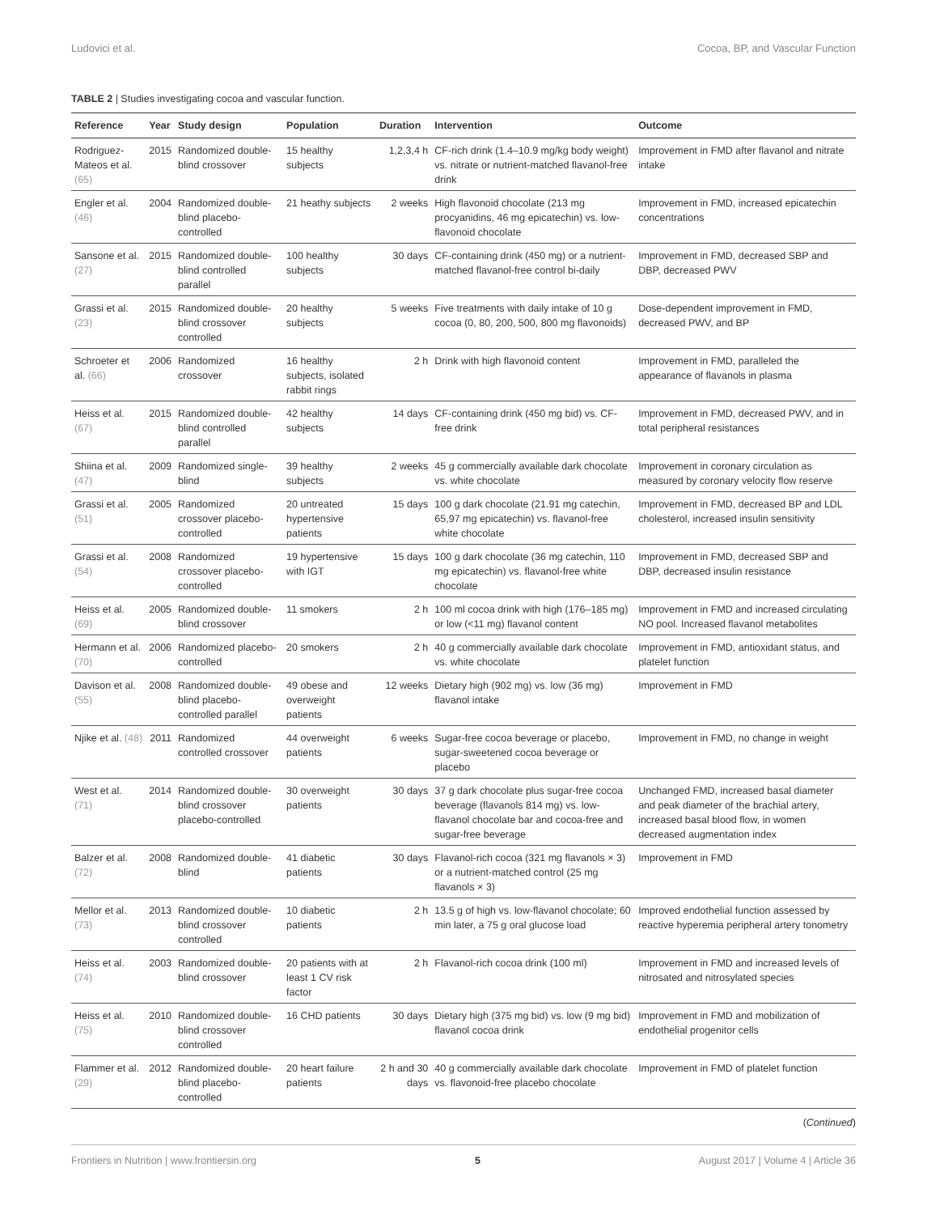Ludovici et al. Cocoa, BP, and Vascular Function
TABLE 2 | Studies investigating cocoa and vascular function.
| Reference | Year | Study design | Population | Duration | Intervention | Outcome |
| --- | --- | --- | --- | --- | --- | --- |
| Rodriguez-Mateos et al. (65) | 2015 | Randomized double-blind crossover | 15 healthy subjects | 1,2,3,4 h | CF-rich drink (1.4–10.9 mg/kg body weight) vs. nitrate or nutrient-matched flavanol-free drink | Improvement in FMD after flavanol and nitrate intake |
| Engler et al. (46) | 2004 | Randomized double-blind placebo-controlled | 21 heathy subjects | 2 weeks | High flavonoid chocolate (213 mg procyanidins, 46 mg epicatechin) vs. low-flavonoid chocolate | Improvement in FMD, increased epicatechin concentrations |
| Sansone et al. (27) | 2015 | Randomized double-blind controlled parallel | 100 healthy subjects | 30 days | CF-containing drink (450 mg) or a nutrient-matched flavanol-free control bi-daily | Improvement in FMD, decreased SBP and DBP, decreased PWV |
| Grassi et al. (23) | 2015 | Randomized double-blind crossover controlled | 20 healthy subjects | 5 weeks | Five treatments with daily intake of 10 g cocoa (0, 80, 200, 500, 800 mg flavonoids) | Dose-dependent improvement in FMD, decreased PWV, and BP |
| Schroeter et al. (66) | 2006 | Randomized crossover | 16 healthy subjects, isolated rabbit rings | 2 h | Drink with high flavonoid content | Improvement in FMD, paralleled the appearance of flavanols in plasma |
| Heiss et al. (67) | 2015 | Randomized double-blind controlled parallel | 42 healthy subjects | 14 days | CF-containing drink (450 mg bid) vs. CF-free drink | Improvement in FMD, decreased PWV, and in total peripheral resistances |
| Shiina et al. (47) | 2009 | Randomized single-blind | 39 healthy subjects | 2 weeks | 45 g commercially available dark chocolate vs. white chocolate | Improvement in coronary circulation as measured by coronary velocity flow reserve |
| Grassi et al. (51) | 2005 | Randomized crossover placebo-controlled | 20 untreated hypertensive patients | 15 days | 100 g dark chocolate (21.91 mg catechin, 65,97 mg epicatechin) vs. flavanol-free white chocolate | Improvement in FMD, decreased BP and LDL cholesterol, increased insulin sensitivity |
| Grassi et al. (54) | 2008 | Randomized crossover placebo-controlled | 19 hypertensive with IGT | 15 days | 100 g dark chocolate (36 mg catechin, 110 mg epicatechin) vs. flavanol-free white chocolate | Improvement in FMD, decreased SBP and DBP, decreased insulin resistance |
| Heiss et al. (69) | 2005 | Randomized double-blind crossover | 11 smokers | 2 h | 100 ml cocoa drink with high (176–185 mg) or low (<11 mg) flavanol content | Improvement in FMD and increased circulating NO pool. Increased flavanol metabolites |
| Hermann et al. (70) | 2006 | Randomized placebo-controlled | 20 smokers | 2 h | 40 g commercially available dark chocolate vs. white chocolate | Improvement in FMD, antioxidant status, and platelet function |
| Davison et al. (55) | 2008 | Randomized double-blind placebo-controlled parallel | 49 obese and overweight patients | 12 weeks | Dietary high (902 mg) vs. low (36 mg) flavanol intake | Improvement in FMD |
| Njike et al. (48) | 2011 | Randomized controlled crossover | 44 overweight patients | 6 weeks | Sugar-free cocoa beverage or placebo, sugar-sweetened cocoa beverage or placebo | Improvement in FMD, no change in weight |
| West et al. (71) | 2014 | Randomized double-blind crossover placebo-controlled | 30 overweight patients | 30 days | 37 g dark chocolate plus sugar-free cocoa beverage (flavanols 814 mg) vs. low-flavanol chocolate bar and cocoa-free and sugar-free beverage | Unchanged FMD, increased basal diameter and peak diameter of the brachial artery, increased basal blood flow, in women decreased augmentation index |
| Balzer et al. (72) | 2008 | Randomized double-blind | 41 diabetic patients | 30 days | Flavanol-rich cocoa (321 mg flavanols × 3) or a nutrient-matched control (25 mg flavanols × 3) | Improvement in FMD |
| Mellor et al. (73) | 2013 | Randomized double-blind crossover controlled | 10 diabetic patients | 2 h | 13.5 g of high vs. low-flavanol chocolate; 60 min later, a 75 g oral glucose load | Improved endothelial function assessed by reactive hyperemia peripheral artery tonometry |
| Heiss et al. (74) | 2003 | Randomized double-blind crossover | 20 patients with at least 1 CV risk factor | 2 h | Flavanol-rich cocoa drink (100 ml) | Improvement in FMD and increased levels of nitrosated and nitrosylated species |
| Heiss et al. (75) | 2010 | Randomized double-blind crossover controlled | 16 CHD patients | 30 days | Dietary high (375 mg bid) vs. low (9 mg bid) flavanol cocoa drink | Improvement in FMD and mobilization of endothelial progenitor cells |
| Flammer et al. (29) | 2012 | Randomized double-blind placebo-controlled | 20 heart failure patients | 2 h and 30 days | 40 g commercially available dark chocolate vs. flavonoid-free placebo chocolate | Improvement in FMD of platelet function |
(Continued)
Frontiers in Nutrition | www.frontiersin.org 5 August 2017 | Volume 4 | Article 36